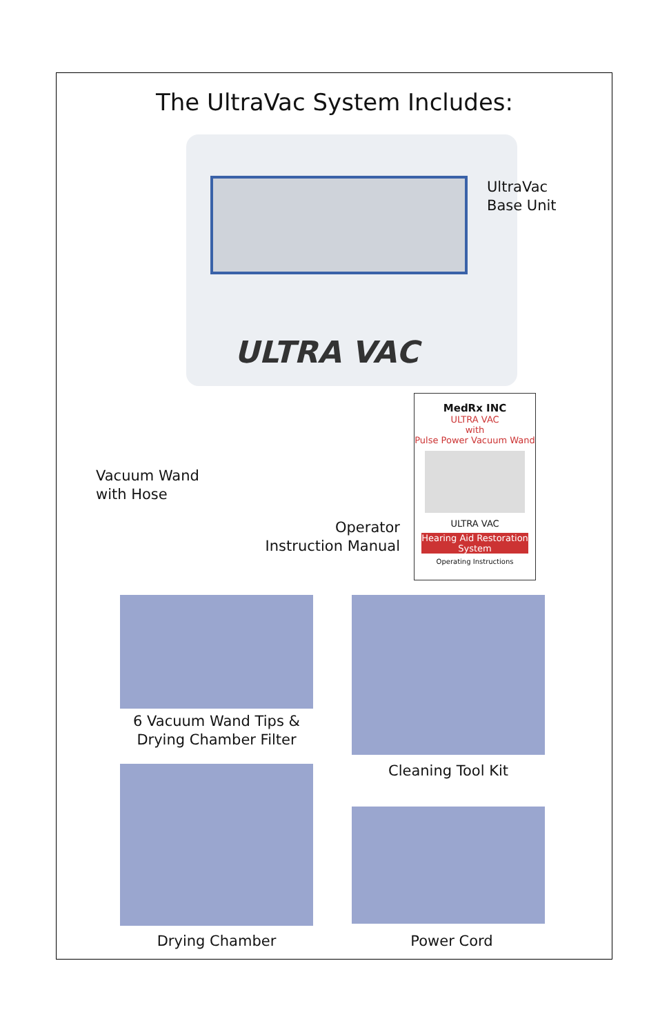The UltraVac System Includes:
ULTRA VAC
UltraVac
Base Unit
Vacuum Wand
with Hose
Operator
Instruction Manual
MedRx INC
ULTRA VAC
with
Pulse Power Vacuum Wand
ULTRA VAC
Hearing Aid Restoration System
Operating Instructions
6 Vacuum Wand Tips &
Drying Chamber Filter
Cleaning Tool Kit
Drying Chamber Power Cord